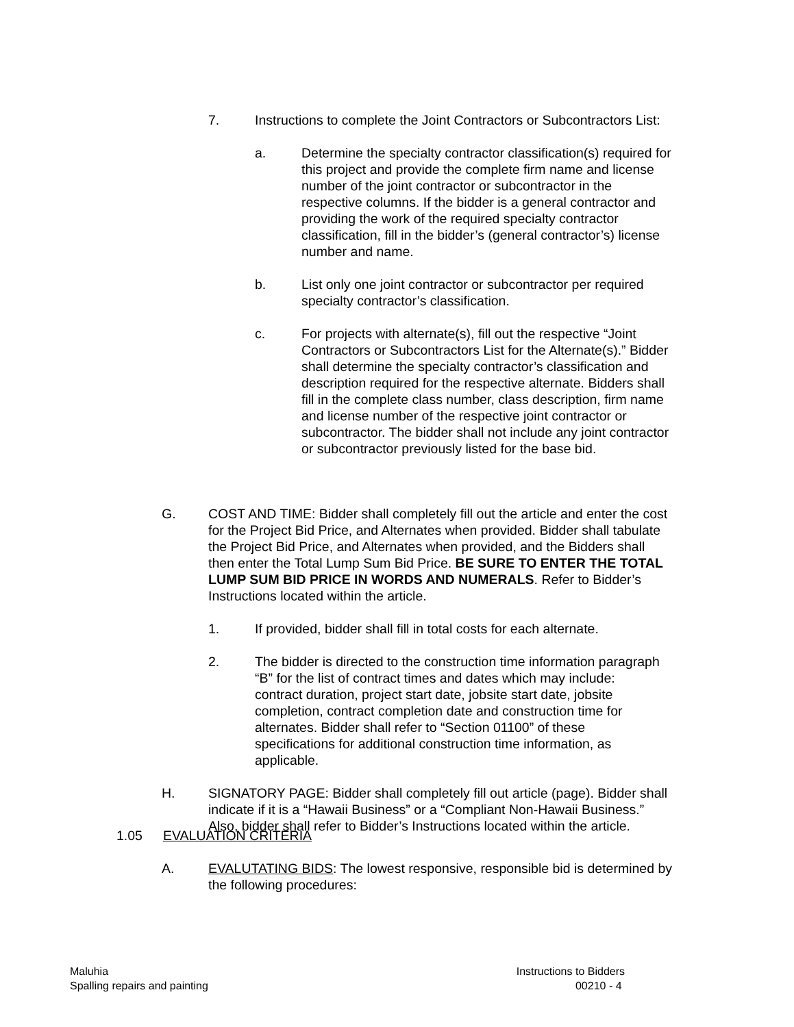7. Instructions to complete the Joint Contractors or Subcontractors List:
a. Determine the specialty contractor classification(s) required for this project and provide the complete firm name and license number of the joint contractor or subcontractor in the respective columns. If the bidder is a general contractor and providing the work of the required specialty contractor classification, fill in the bidder’s (general contractor’s) license number and name.
b. List only one joint contractor or subcontractor per required specialty contractor’s classification.
c. For projects with alternate(s), fill out the respective “Joint Contractors or Subcontractors List for the Alternate(s).” Bidder shall determine the specialty contractor’s classification and description required for the respective alternate. Bidders shall fill in the complete class number, class description, firm name and license number of the respective joint contractor or subcontractor. The bidder shall not include any joint contractor or subcontractor previously listed for the base bid.
G. COST AND TIME: Bidder shall completely fill out the article and enter the cost for the Project Bid Price, and Alternates when provided. Bidder shall tabulate the Project Bid Price, and Alternates when provided, and the Bidders shall then enter the Total Lump Sum Bid Price. BE SURE TO ENTER THE TOTAL LUMP SUM BID PRICE IN WORDS AND NUMERALS. Refer to Bidder’s Instructions located within the article.
1. If provided, bidder shall fill in total costs for each alternate.
2. The bidder is directed to the construction time information paragraph “B” for the list of contract times and dates which may include: contract duration, project start date, jobsite start date, jobsite completion, contract completion date and construction time for alternates. Bidder shall refer to “Section 01100” of these specifications for additional construction time information, as applicable.
H. SIGNATORY PAGE: Bidder shall completely fill out article (page). Bidder shall indicate if it is a “Hawaii Business” or a “Compliant Non-Hawaii Business.” Also, bidder shall refer to Bidder’s Instructions located within the article.
1.05 EVALUATION CRITERIA
A. EVALUTATING BIDS: The lowest responsive, responsible bid is determined by the following procedures:
Maluhia
Spalling repairs and painting
Instructions to Bidders
00210 - 4